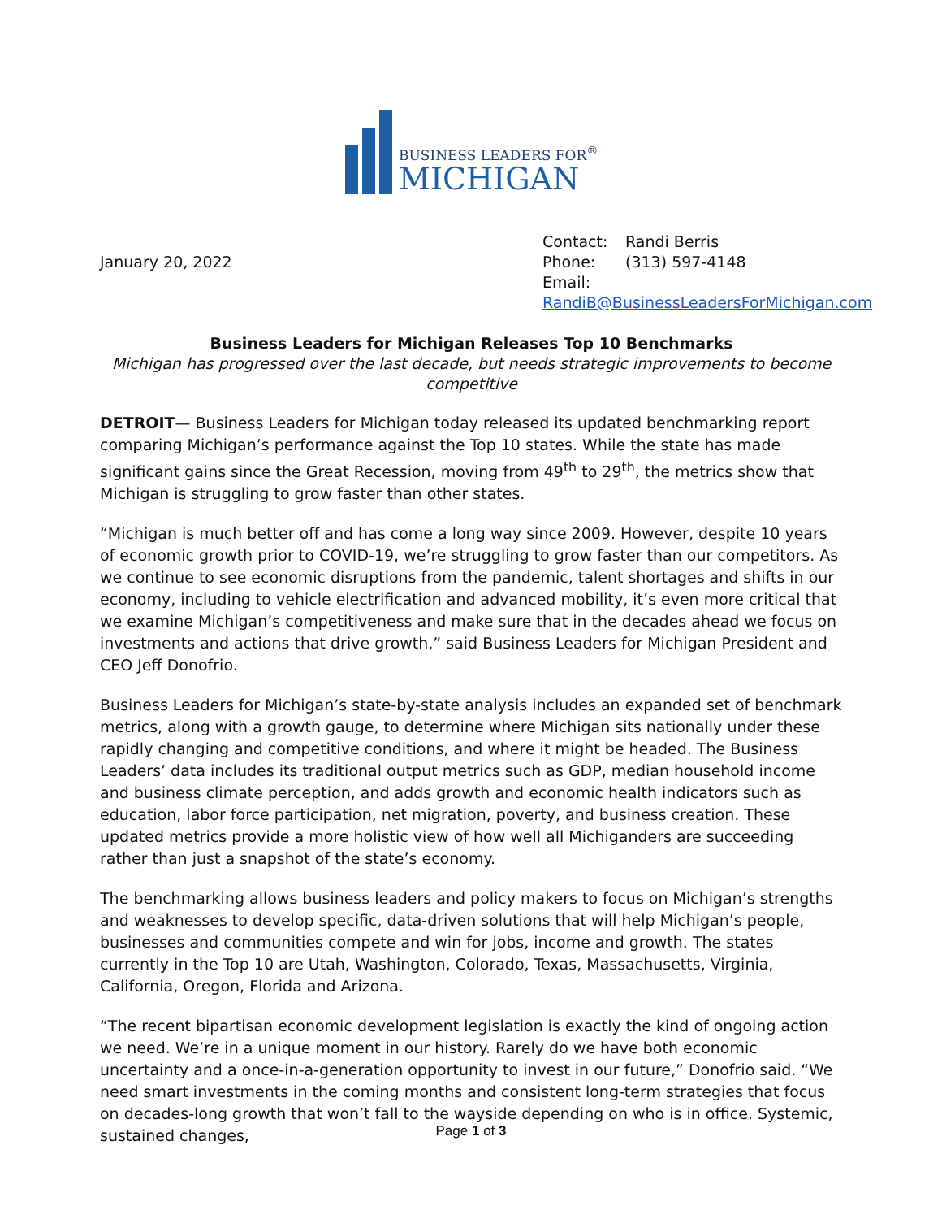BUSINESS LEADERS FOR<sup>®</sup>
MICHIGAN
January 20, 2022
Contact: Randi Berris
Phone: (313) 597-4148
Email:
RandiB@BusinessLeadersForMichigan.com
Business Leaders for Michigan Releases Top 10 Benchmarks
Michigan has progressed over the last decade, but needs strategic improvements to become competitive
DETROIT— Business Leaders for Michigan today released its updated benchmarking report comparing Michigan’s performance against the Top 10 states. While the state has made significant gains since the Great Recession, moving from 49<sup>th</sup> to 29<sup>th</sup>, the metrics show that Michigan is struggling to grow faster than other states.
“Michigan is much better off and has come a long way since 2009. However, despite 10 years of economic growth prior to COVID-19, we’re struggling to grow faster than our competitors. As we continue to see economic disruptions from the pandemic, talent shortages and shifts in our economy, including to vehicle electrification and advanced mobility, it’s even more critical that we examine Michigan’s competitiveness and make sure that in the decades ahead we focus on investments and actions that drive growth,” said Business Leaders for Michigan President and CEO Jeff Donofrio.
Business Leaders for Michigan’s state-by-state analysis includes an expanded set of benchmark metrics, along with a growth gauge, to determine where Michigan sits nationally under these rapidly changing and competitive conditions, and where it might be headed. The Business Leaders’ data includes its traditional output metrics such as GDP, median household income and business climate perception, and adds growth and economic health indicators such as education, labor force participation, net migration, poverty, and business creation. These updated metrics provide a more holistic view of how well all Michiganders are succeeding rather than just a snapshot of the state’s economy.
The benchmarking allows business leaders and policy makers to focus on Michigan’s strengths and weaknesses to develop specific, data-driven solutions that will help Michigan’s people, businesses and communities compete and win for jobs, income and growth. The states currently in the Top 10 are Utah, Washington, Colorado, Texas, Massachusetts, Virginia, California, Oregon, Florida and Arizona.
“The recent bipartisan economic development legislation is exactly the kind of ongoing action we need. We’re in a unique moment in our history. Rarely do we have both economic uncertainty and a once-in-a-generation opportunity to invest in our future,” Donofrio said. “We need smart investments in the coming months and consistent long-term strategies that focus on decades-long growth that won’t fall to the wayside depending on who is in office. Systemic, sustained changes,
Page 1 of 3